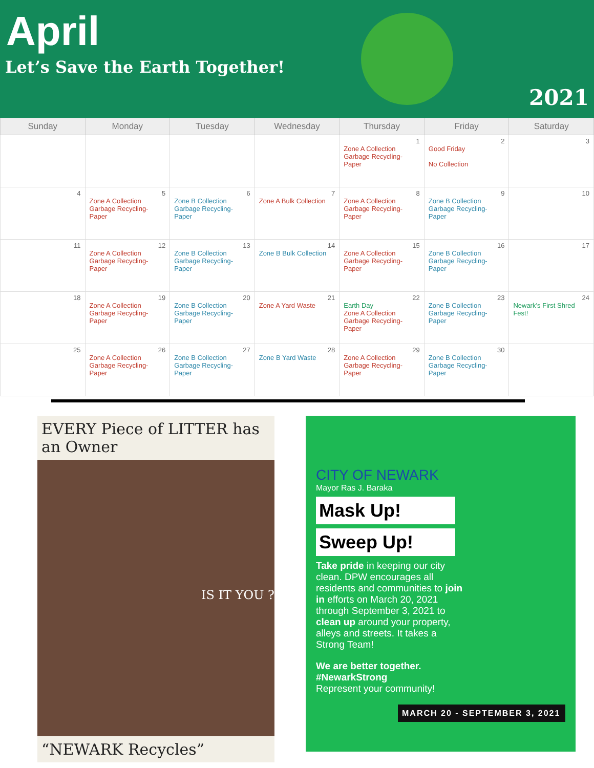April
Let’s Save the Earth Together!
2021
| Sunday | Monday | Tuesday | Wednesday | Thursday | Friday | Saturday |
| --- | --- | --- | --- | --- | --- | --- |
| | | | | 1 Zone A Collection Garbage Recycling-Paper | 2 Good Friday No Collection | 3 |
| 4 | 5 Zone A Collection Garbage Recycling-Paper | 6 Zone B Collection Garbage Recycling-Paper | 7 Zone A Bulk Collection | 8 Zone A Collection Garbage Recycling-Paper | 9 Zone B Collection Garbage Recycling-Paper | 10 |
| 11 | 12 Zone A Collection Garbage Recycling-Paper | 13 Zone B Collection Garbage Recycling-Paper | 14 Zone B Bulk Collection | 15 Zone A Collection Garbage Recycling-Paper | 16 Zone B Collection Garbage Recycling-Paper | 17 |
| 18 | 19 Zone A Collection Garbage Recycling-Paper | 20 Zone B Collection Garbage Recycling-Paper | 21 Zone A Yard Waste | 22 Earth Day Zone A Collection Garbage Recycling-Paper | 23 Zone B Collection Garbage Recycling-Paper | 24 Newark’s First Shred Fest! |
| 25 | 26 Zone A Collection Garbage Recycling-Paper | 27 Zone B Collection Garbage Recycling-Paper | 28 Zone B Yard Waste | 29 Zone A Collection Garbage Recycling-Paper | 30 Zone B Collection Garbage Recycling-Paper | |
EVERY Piece of LITTER has an Owner
IS IT YOU ?
“NEWARK Recycles”
CITY OF NEWARK
Mayor Ras J. Baraka
Mask Up!
Sweep Up!
Take pride in keeping our city clean. DPW encourages all residents and communities to join in efforts on March 20, 2021 through September 3, 2021 to clean up around your property, alleys and streets. It takes a Strong Team!
We are better together.
#NewarkStrong
Represent your community!
MARCH 20 - SEPTEMBER 3, 2021